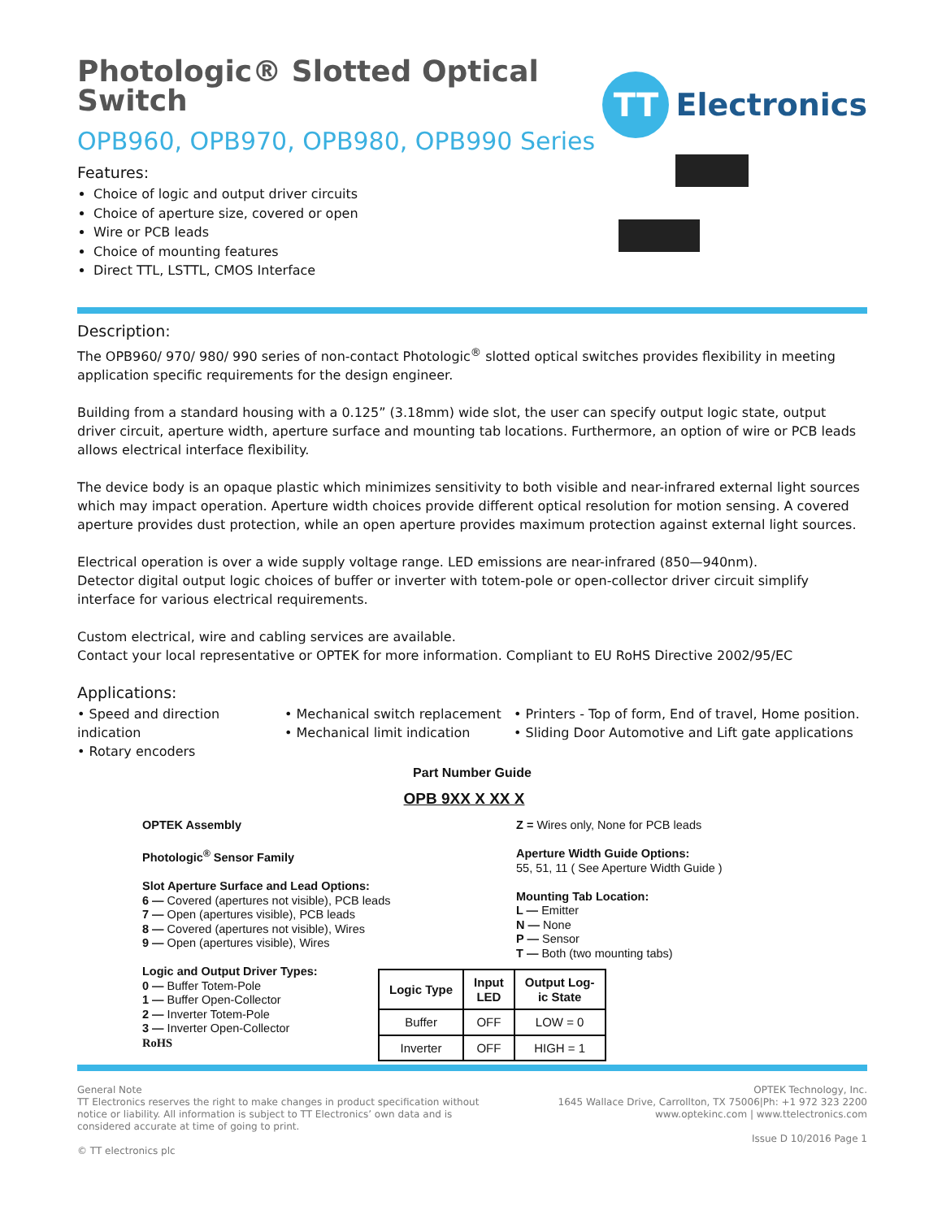Photologic® Slotted Optical Switch
OPB960, OPB970, OPB980, OPB990 Series
Features:
Choice of logic and output driver circuits
Choice of aperture size, covered or open
Wire or PCB leads
Choice of mounting features
Direct TTL, LSTTL, CMOS Interface
TT
Electronics
Description:
The OPB960/ 970/ 980/ 990 series of non-contact Photologic<sup>®</sup> slotted optical switches provides flexibility in meeting application specific requirements for the design engineer.
Building from a standard housing with a 0.125” (3.18mm) wide slot, the user can specify output logic state, output driver circuit, aperture width, aperture surface and mounting tab locations. Furthermore, an option of wire or PCB leads allows electrical interface flexibility.
The device body is an opaque plastic which minimizes sensitivity to both visible and near-infrared external light sources which may impact operation. Aperture width choices provide different optical resolution for motion sensing. A covered aperture provides dust protection, while an open aperture provides maximum protection against external light sources.
Electrical operation is over a wide supply voltage range. LED emissions are near-infrared (850—940nm).
Detector digital output logic choices of buffer or inverter with totem-pole or open-collector driver circuit simplify interface for various electrical requirements.
Custom electrical, wire and cabling services are available.
Contact your local representative or OPTEK for more information. Compliant to EU RoHS Directive 2002/95/EC
Applications:
• Speed and direction indication
• Rotary encoders
• Mechanical switch replacement
• Mechanical limit indication
• Printers - Top of form, End of travel, Home position.
• Sliding Door Automotive and Lift gate applications
Part Number Guide
OPB 9XX X XX X
OPTEK Assembly
Photologic<sup>®</sup> Sensor Family
Slot Aperture Surface and Lead Options:
6 — Covered (apertures not visible), PCB leads
7 — Open (apertures visible), PCB leads
8 — Covered (apertures not visible), Wires
9 — Open (apertures visible), Wires
Logic and Output Driver Types:
0 — Buffer Totem-Pole
1 — Buffer Open-Collector
2 — Inverter Totem-Pole
3 — Inverter Open-Collector
RoHS
Z = Wires only, None for PCB leads
Aperture Width Guide Options:
55, 51, 11 ( See Aperture Width Guide )
Mounting Tab Location:
L — Emitter
N — None
P — Sensor
T — Both (two mounting tabs)
| Logic Type | Input LED | Output Log- ic State |
| --- | --- | --- |
| Buffer | OFF | LOW = 0 |
| Inverter | OFF | HIGH = 1 |
General Note
TT Electronics reserves the right to make changes in product specification without
notice or liability. All information is subject to TT Electronics’ own data and is
considered accurate at time of going to print.
© TT electronics plc
OPTEK Technology, Inc.
1645 Wallace Drive, Carrollton, TX 75006|Ph: +1 972 323 2200
www.optekinc.com | www.ttelectronics.com
Issue D 10/2016 Page 1